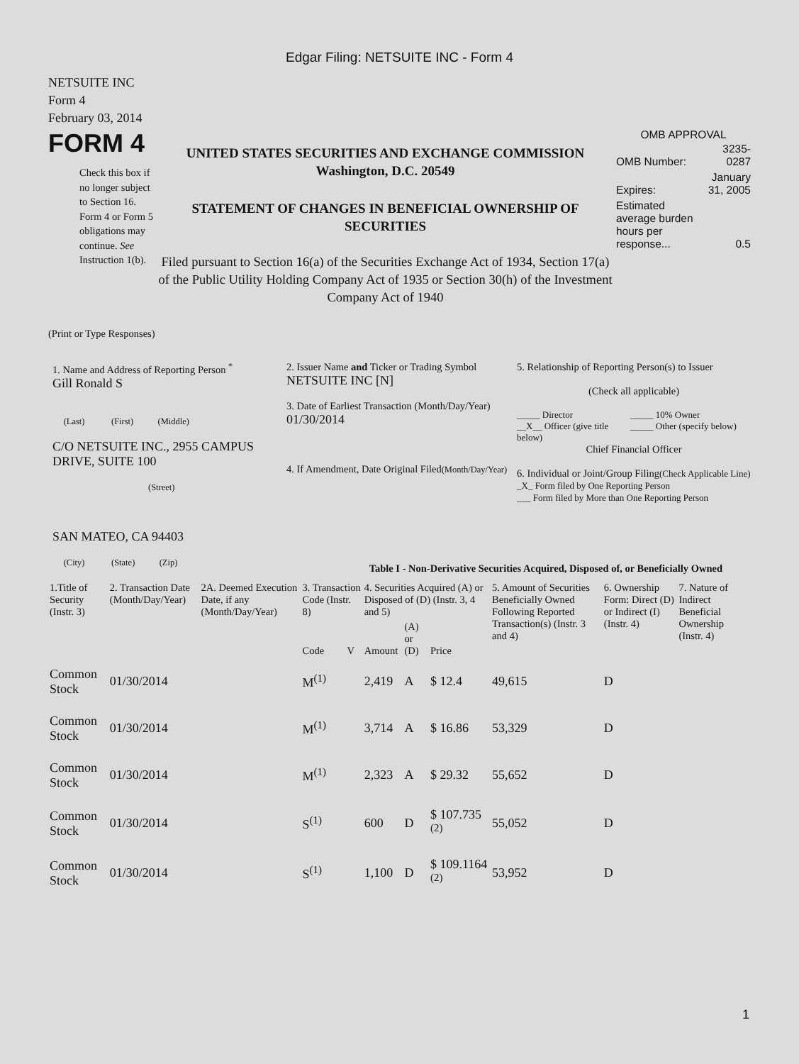Edgar Filing: NETSUITE INC - Form 4
NETSUITE INC
Form 4
February 03, 2014
FORM 4
Check this box if no longer subject to Section 16. Form 4 or Form 5 obligations may continue. See Instruction 1(b).
UNITED STATES SECURITIES AND EXCHANGE COMMISSION
Washington, D.C. 20549
STATEMENT OF CHANGES IN BENEFICIAL OWNERSHIP OF SECURITIES
Filed pursuant to Section 16(a) of the Securities Exchange Act of 1934, Section 17(a) of the Public Utility Holding Company Act of 1935 or Section 30(h) of the Investment Company Act of 1940
OMB APPROVAL
| OMB Number: | 3235-0287 |
| Expires: | January 31, 2005 |
| Estimated average burden hours per response... | 0.5 |
(Print or Type Responses)
1. Name and Address of Reporting Person <sup>*</sup>
Gill Ronald S
(Last) (First) (Middle)
C/O NETSUITE INC., 2955 CAMPUS DRIVE, SUITE 100
(Street)
SAN MATEO, CA 94403
(City) (State) (Zip)
2. Issuer Name and Ticker or Trading Symbol
NETSUITE INC [N]
3. Date of Earliest Transaction (Month/Day/Year)
01/30/2014
4. If Amendment, Date Original Filed(Month/Day/Year)
5. Relationship of Reporting Person(s) to Issuer
(Check all applicable)
_____ Director
__X__ Officer (give title below)
_____ 10% Owner
_____ Other (specify below)
Chief Financial Officer
6. Individual or Joint/Group Filing(Check Applicable Line)
_X_ Form filed by One Reporting Person
___ Form filed by More than One Reporting Person
Table I - Non-Derivative Securities Acquired, Disposed of, or Beneficially Owned
| 1.Title of Security (Instr. 3) | 2. Transaction Date (Month/Day/Year) | 2A. Deemed Execution Date, if any (Month/Day/Year) | 3. Transaction Code (Instr. 8) | | 4. Securities Acquired (A) or Disposed of (D) (Instr. 3, 4 and 5) | | | 5. Amount of Securities Beneficially Owned Following Reported Transaction(s) (Instr. 3 and 4) | 6. Ownership Form: Direct (D) or Indirect (I) (Instr. 4) | 7. Nature of Indirect Beneficial Ownership (Instr. 4) |
| --- | --- | --- | --- | --- | --- | --- | --- | --- | --- | --- |
| | | | Code | V | Amount | (A) or (D) | Price | | | |
| Common Stock | 01/30/2014 | | M<sup>(1)</sup> | | 2,419 | A | $ 12.4 | 49,615 | D | |
| Common Stock | 01/30/2014 | | M<sup>(1)</sup> | | 3,714 | A | $ 16.86 | 53,329 | D | |
| Common Stock | 01/30/2014 | | M<sup>(1)</sup> | | 2,323 | A | $ 29.32 | 55,652 | D | |
| Common Stock | 01/30/2014 | | S<sup>(1)</sup> | | 600 | D | $ 107.735 <sup>(2)</sup> | 55,052 | D | |
| Common Stock | 01/30/2014 | | S<sup>(1)</sup> | | 1,100 | D | $ 109.1164 <sup>(2)</sup> | 53,952 | D | |
1